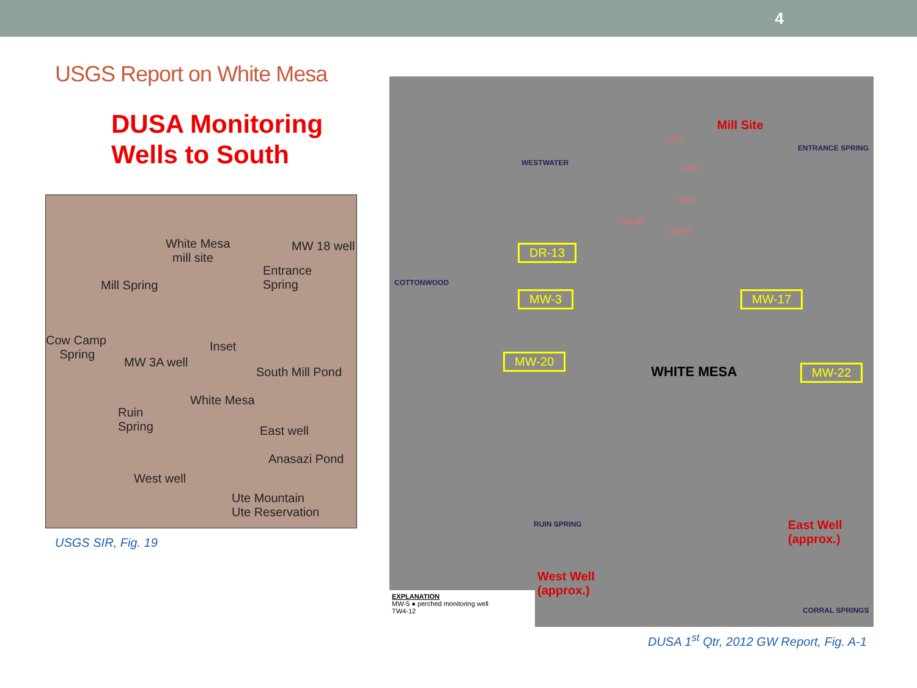4
USGS Report on White Mesa
DUSA Monitoring
Wells to South
White Mesa
mill site
MW 18 well
Entrance
Spring Mill Spring
Cow Camp
Spring
Inset
MW 3A well
South Mill Pond
White Mesa
Ruin
Spring East well
Anasazi Pond
West well
Ute Mountain
Ute Reservation
USGS SIR, Fig. 19
Mill Site
Cell 1
Cell 2
Cell 3
Cell 4B
Cell 4A
WESTWATER
ENTRANCE SPRING
COTTONWOOD
DR-13
MW-3 MW-17
MW-20
MW-22 WHITE MESA
RUIN SPRING East Well
(approx.)
West Well
(approx.)
CORRAL SPRINGS
EXPLANATION
MW-5 ● perched monitoring well
TW4-12
DUSA 1<sup>st</sup> Qtr, 2012 GW Report, Fig. A-1